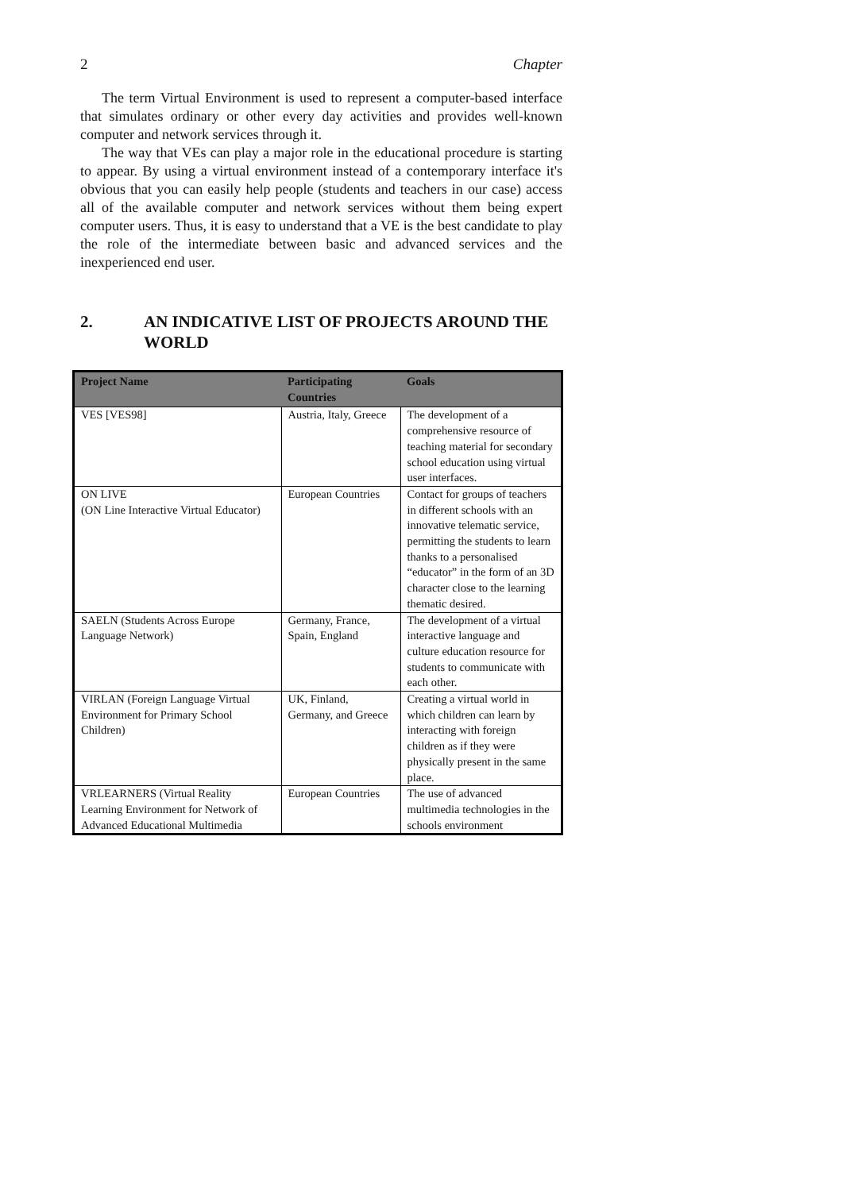2 Chapter
The term Virtual Environment is used to represent a computer-based interface that simulates ordinary or other every day activities and provides well-known computer and network services through it.
The way that VEs can play a major role in the educational procedure is starting to appear. By using a virtual environment instead of a contemporary interface it's obvious that you can easily help people (students and teachers in our case) access all of the available computer and network services without them being expert computer users. Thus, it is easy to understand that a VE is the best candidate to play the role of the intermediate between basic and advanced services and the inexperienced end user.
2. AN INDICATIVE LIST OF PROJECTS AROUND THE WORLD
| Project Name | Participating Countries | Goals |
| --- | --- | --- |
| VES [VES98] | Austria, Italy, Greece | The development of a comprehensive resource of teaching material for secondary school education using virtual user interfaces. |
| ON LIVE (ON Line Interactive Virtual Educator) | European Countries | Contact for groups of teachers in different schools with an innovative telematic service, permitting the students to learn thanks to a personalised “educator” in the form of an 3D character close to the learning thematic desired. |
| SAELN (Students Across Europe Language Network) | Germany, France, Spain, England | The development of a virtual interactive language and culture education resource for students to communicate with each other. |
| VIRLAN (Foreign Language Virtual Environment for Primary School Children) | UK, Finland, Germany, and Greece | Creating a virtual world in which children can learn by interacting with foreign children as if they were physically present in the same place. |
| VRLEARNERS (Virtual Reality Learning Environment for Network of Advanced Educational Multimedia | European Countries | The use of advanced multimedia technologies in the schools environment |